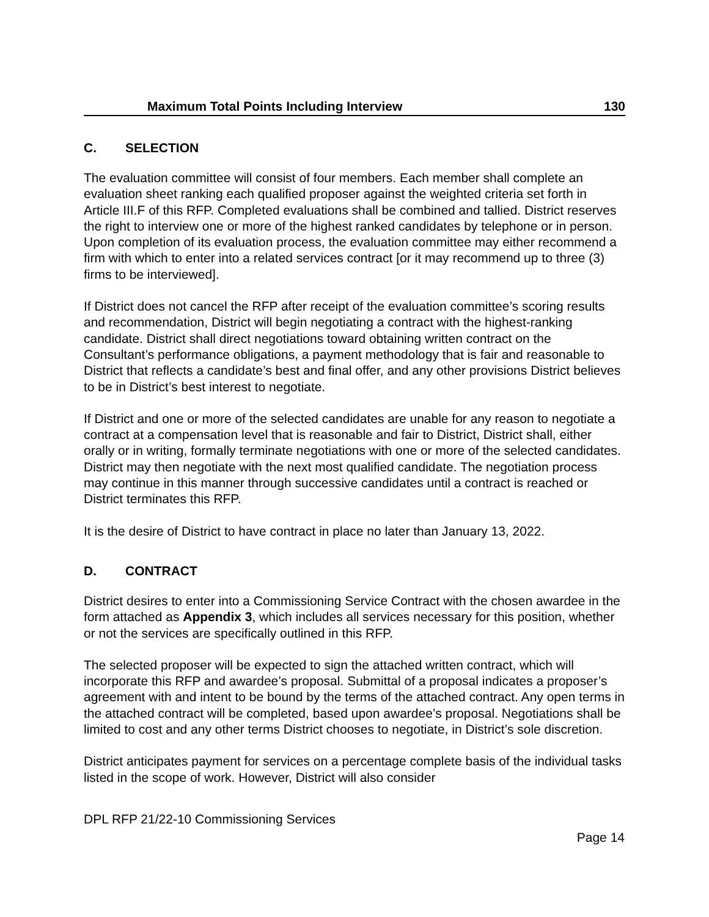| Maximum Total Points Including Interview | 130 |
C. SELECTION
The evaluation committee will consist of four members. Each member shall complete an evaluation sheet ranking each qualified proposer against the weighted criteria set forth in Article III.F of this RFP. Completed evaluations shall be combined and tallied. District reserves the right to interview one or more of the highest ranked candidates by telephone or in person. Upon completion of its evaluation process, the evaluation committee may either recommend a firm with which to enter into a related services contract [or it may recommend up to three (3) firms to be interviewed].
If District does not cancel the RFP after receipt of the evaluation committee’s scoring results and recommendation, District will begin negotiating a contract with the highest-ranking candidate. District shall direct negotiations toward obtaining written contract on the Consultant’s performance obligations, a payment methodology that is fair and reasonable to District that reflects a candidate’s best and final offer, and any other provisions District believes to be in District’s best interest to negotiate.
If District and one or more of the selected candidates are unable for any reason to negotiate a contract at a compensation level that is reasonable and fair to District, District shall, either orally or in writing, formally terminate negotiations with one or more of the selected candidates. District may then negotiate with the next most qualified candidate. The negotiation process may continue in this manner through successive candidates until a contract is reached or District terminates this RFP.
It is the desire of District to have contract in place no later than January 13, 2022.
D. CONTRACT
District desires to enter into a Commissioning Service Contract with the chosen awardee in the form attached as Appendix 3, which includes all services necessary for this position, whether or not the services are specifically outlined in this RFP.
The selected proposer will be expected to sign the attached written contract, which will incorporate this RFP and awardee’s proposal. Submittal of a proposal indicates a proposer’s agreement with and intent to be bound by the terms of the attached contract. Any open terms in the attached contract will be completed, based upon awardee’s proposal. Negotiations shall be limited to cost and any other terms District chooses to negotiate, in District’s sole discretion.
District anticipates payment for services on a percentage complete basis of the individual tasks listed in the scope of work. However, District will also consider
DPL RFP 21/22-10 Commissioning Services
Page 14